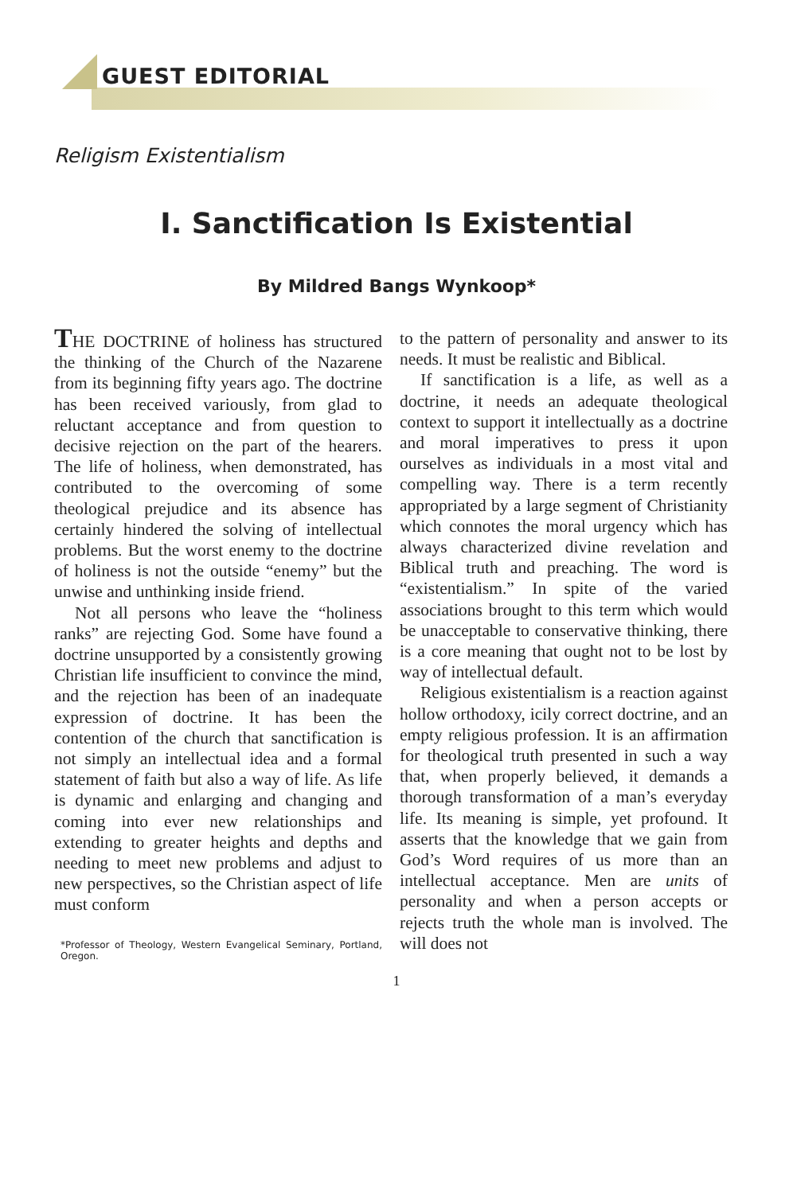GUEST EDITORIAL
Religism Existentialism
I. Sanctification Is Existential
By Mildred Bangs Wynkoop*
THE DOCTRINE of holiness has structured the thinking of the Church of the Nazarene from its beginning fifty years ago. The doctrine has been received variously, from glad to reluctant acceptance and from question to decisive rejection on the part of the hearers. The life of holiness, when demonstrated, has contributed to the overcoming of some theological prejudice and its absence has certainly hindered the solving of intellectual problems. But the worst enemy to the doctrine of holiness is not the outside “enemy” but the unwise and unthinking inside friend.
Not all persons who leave the “holiness ranks” are rejecting God. Some have found a doctrine unsupported by a consistently growing Christian life insufficient to convince the mind, and the rejection has been of an inadequate expression of doctrine. It has been the contention of the church that sanctification is not simply an intellectual idea and a formal statement of faith but also a way of life. As life is dynamic and enlarging and changing and coming into ever new relationships and extending to greater heights and depths and needing to meet new problems and adjust to new perspectives, so the Christian aspect of life must conform
*Professor of Theology, Western Evangelical Seminary, Portland, Oregon.
to the pattern of personality and answer to its needs. It must be realistic and Biblical.
If sanctification is a life, as well as a doctrine, it needs an adequate theological context to support it intellectually as a doctrine and moral imperatives to press it upon ourselves as individuals in a most vital and compelling way. There is a term recently appropriated by a large segment of Christianity which connotes the moral urgency which has always characterized divine revelation and Biblical truth and preaching. The word is “existentialism.” In spite of the varied associations brought to this term which would be unacceptable to conservative thinking, there is a core meaning that ought not to be lost by way of intellectual default.
Religious existentialism is a reaction against hollow orthodoxy, icily correct doctrine, and an empty religious profession. It is an affirmation for theological truth presented in such a way that, when properly believed, it demands a thorough transformation of a man’s everyday life. Its meaning is simple, yet profound. It asserts that the knowledge that we gain from God’s Word requires of us more than an intellectual acceptance. Men are units of personality and when a person accepts or rejects truth the whole man is involved. The will does not
1